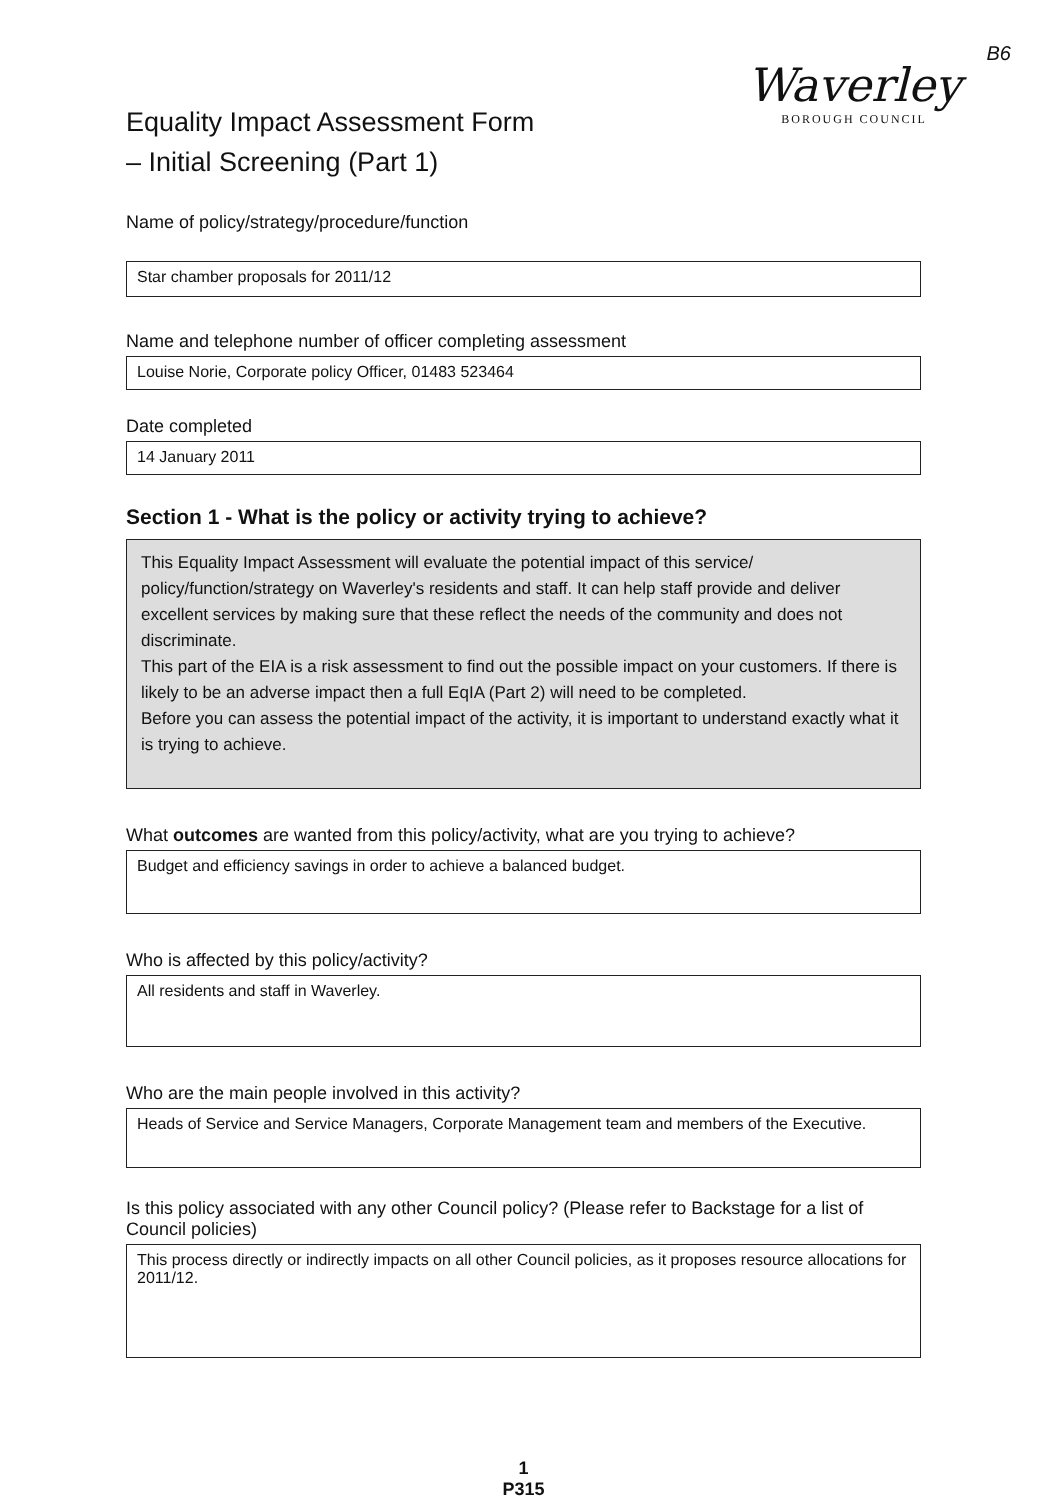B6
Equality Impact Assessment Form
– Initial Screening (Part 1)
Waverley
BOROUGH COUNCIL
Name of policy/strategy/procedure/function
Star chamber proposals for 2011/12
Name and telephone number of officer completing assessment
Louise Norie, Corporate policy Officer, 01483 523464
Date completed
14 January 2011
Section 1 - What is the policy or activity trying to achieve?
This Equality Impact Assessment will evaluate the potential impact of this service/ policy/function/strategy on Waverley's residents and staff. It can help staff provide and deliver excellent services by making sure that these reflect the needs of the community and does not discriminate.
This part of the EIA is a risk assessment to find out the possible impact on your customers. If there is likely to be an adverse impact then a full EqIA (Part 2) will need to be completed.
Before you can assess the potential impact of the activity, it is important to understand exactly what it is trying to achieve.
What outcomes are wanted from this policy/activity, what are you trying to achieve?
Budget and efficiency savings in order to achieve a balanced budget.
Who is affected by this policy/activity?
All residents and staff in Waverley.
Who are the main people involved in this activity?
Heads of Service and Service Managers, Corporate Management team and members of the Executive.
Is this policy associated with any other Council policy? (Please refer to Backstage for a list of Council policies)
This process directly or indirectly impacts on all other Council policies, as it proposes resource allocations for 2011/12.
1
P315